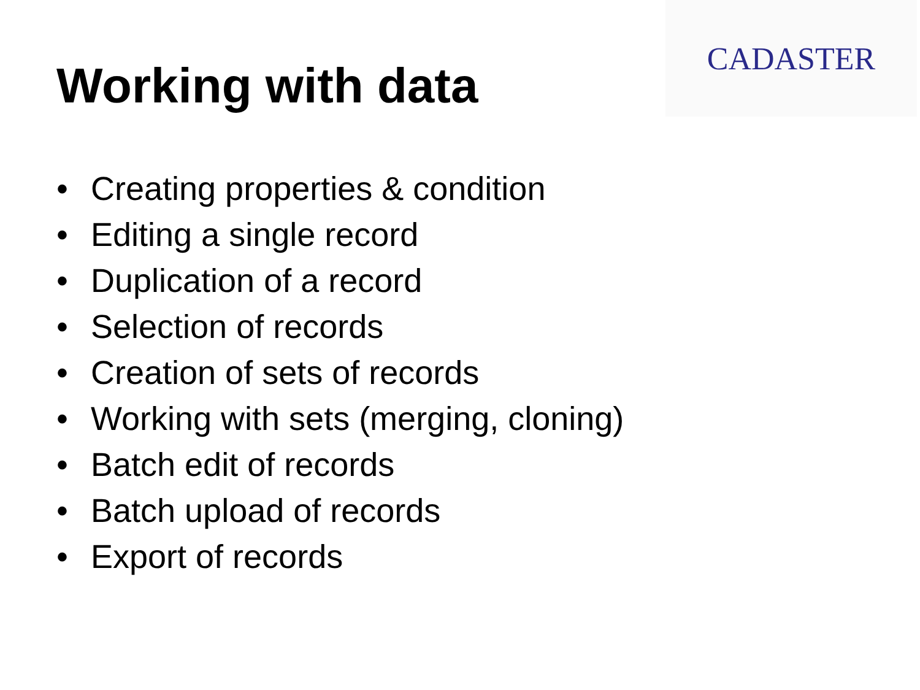Working with data
CADASTER
• Creating properties & condition
• Editing a single record
• Duplication of a record
• Selection of records
• Creation of sets of records
• Working with sets (merging, cloning)
• Batch edit of records
• Batch upload of records
• Export of records